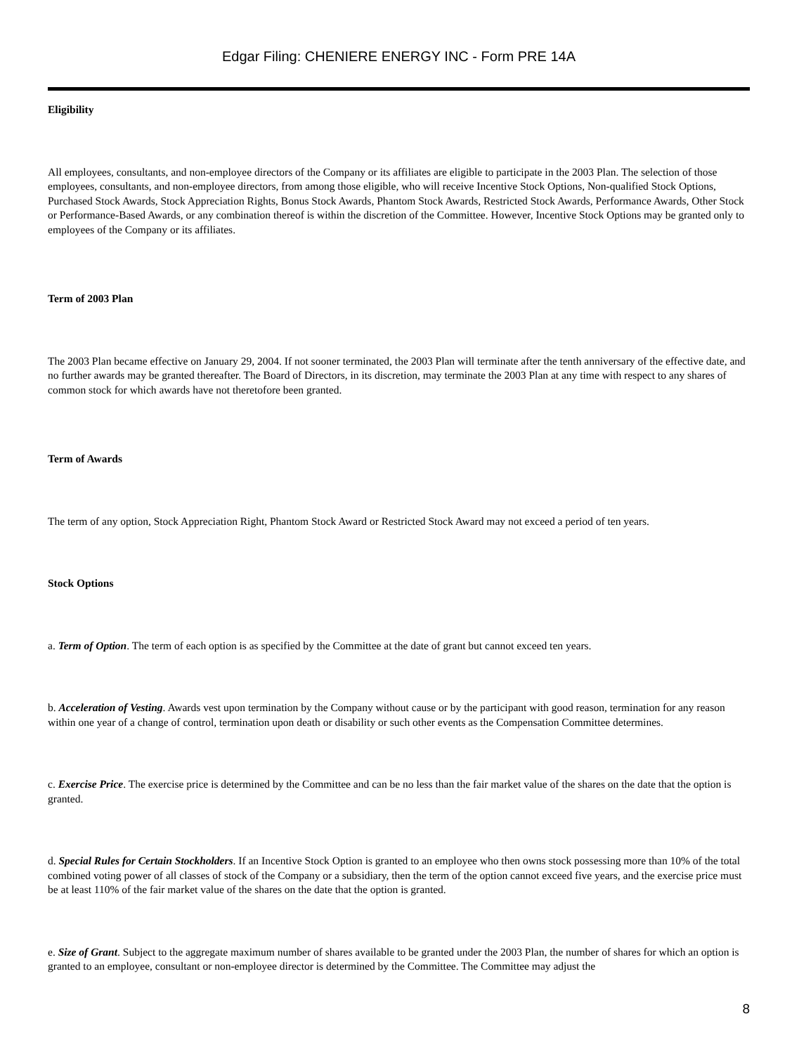Edgar Filing: CHENIERE ENERGY INC - Form PRE 14A
Eligibility
All employees, consultants, and non-employee directors of the Company or its affiliates are eligible to participate in the 2003 Plan. The selection of those employees, consultants, and non-employee directors, from among those eligible, who will receive Incentive Stock Options, Non-qualified Stock Options, Purchased Stock Awards, Stock Appreciation Rights, Bonus Stock Awards, Phantom Stock Awards, Restricted Stock Awards, Performance Awards, Other Stock or Performance-Based Awards, or any combination thereof is within the discretion of the Committee. However, Incentive Stock Options may be granted only to employees of the Company or its affiliates.
Term of 2003 Plan
The 2003 Plan became effective on January 29, 2004. If not sooner terminated, the 2003 Plan will terminate after the tenth anniversary of the effective date, and no further awards may be granted thereafter. The Board of Directors, in its discretion, may terminate the 2003 Plan at any time with respect to any shares of common stock for which awards have not theretofore been granted.
Term of Awards
The term of any option, Stock Appreciation Right, Phantom Stock Award or Restricted Stock Award may not exceed a period of ten years.
Stock Options
a. Term of Option. The term of each option is as specified by the Committee at the date of grant but cannot exceed ten years.
b. Acceleration of Vesting. Awards vest upon termination by the Company without cause or by the participant with good reason, termination for any reason within one year of a change of control, termination upon death or disability or such other events as the Compensation Committee determines.
c. Exercise Price. The exercise price is determined by the Committee and can be no less than the fair market value of the shares on the date that the option is granted.
d. Special Rules for Certain Stockholders. If an Incentive Stock Option is granted to an employee who then owns stock possessing more than 10% of the total combined voting power of all classes of stock of the Company or a subsidiary, then the term of the option cannot exceed five years, and the exercise price must be at least 110% of the fair market value of the shares on the date that the option is granted.
e. Size of Grant. Subject to the aggregate maximum number of shares available to be granted under the 2003 Plan, the number of shares for which an option is granted to an employee, consultant or non-employee director is determined by the Committee. The Committee may adjust the
8